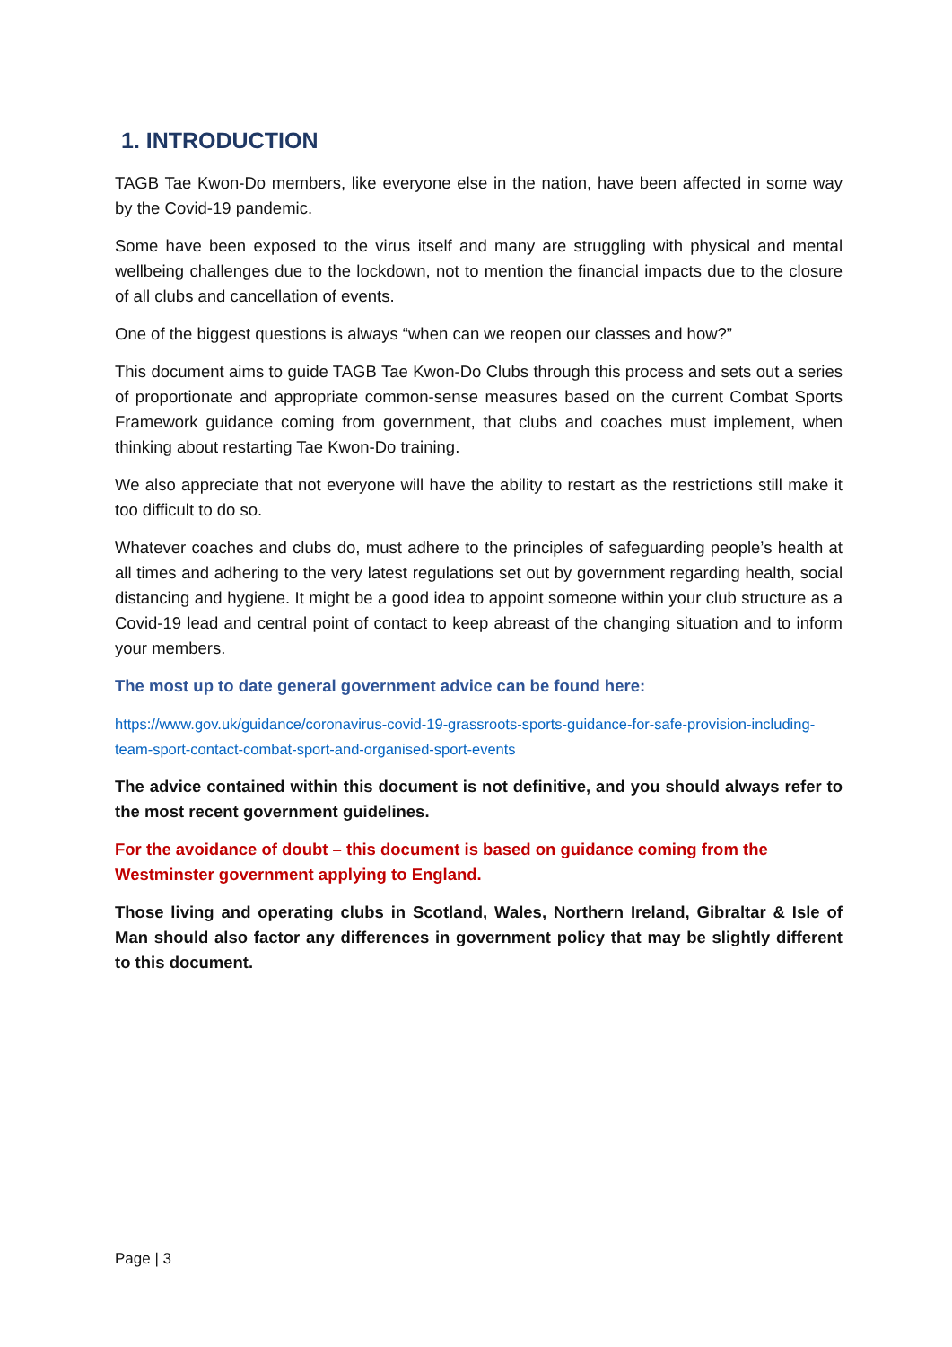1. INTRODUCTION
TAGB Tae Kwon-Do members, like everyone else in the nation, have been affected in some way by the Covid-19 pandemic.
Some have been exposed to the virus itself and many are struggling with physical and mental wellbeing challenges due to the lockdown, not to mention the financial impacts due to the closure of all clubs and cancellation of events.
One of the biggest questions is always “when can we reopen our classes and how?”
This document aims to guide TAGB Tae Kwon-Do Clubs through this process and sets out a series of proportionate and appropriate common-sense measures based on the current Combat Sports Framework guidance coming from government, that clubs and coaches must implement, when thinking about restarting Tae Kwon-Do training.
We also appreciate that not everyone will have the ability to restart as the restrictions still make it too difficult to do so.
Whatever coaches and clubs do, must adhere to the principles of safeguarding people’s health at all times and adhering to the very latest regulations set out by government regarding health, social distancing and hygiene. It might be a good idea to appoint someone within your club structure as a Covid-19 lead and central point of contact to keep abreast of the changing situation and to inform your members.
The most up to date general government advice can be found here:
https://www.gov.uk/guidance/coronavirus-covid-19-grassroots-sports-guidance-for-safe-provision-including-team-sport-contact-combat-sport-and-organised-sport-events
The advice contained within this document is not definitive, and you should always refer to the most recent government guidelines.
For the avoidance of doubt – this document is based on guidance coming from the
Westminster government applying to England.
Those living and operating clubs in Scotland, Wales, Northern Ireland, Gibraltar & Isle of Man should also factor any differences in government policy that may be slightly different to this document.
Page | 3